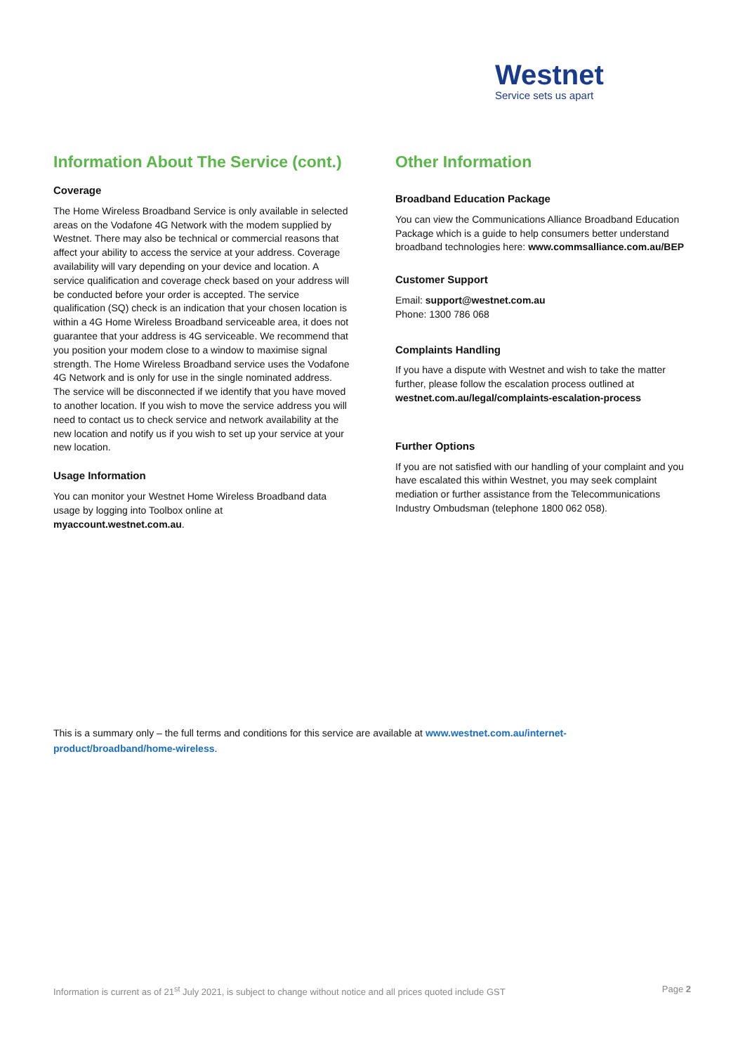Westnet
Service sets us apart
Information About The Service (cont.)
Coverage
The Home Wireless Broadband Service is only available in selected areas on the Vodafone 4G Network with the modem supplied by Westnet. There may also be technical or commercial reasons that affect your ability to access the service at your address. Coverage availability will vary depending on your device and location. A service qualification and coverage check based on your address will be conducted before your order is accepted. The service qualification (SQ) check is an indication that your chosen location is within a 4G Home Wireless Broadband serviceable area, it does not guarantee that your address is 4G serviceable. We recommend that you position your modem close to a window to maximise signal strength. The Home Wireless Broadband service uses the Vodafone 4G Network and is only for use in the single nominated address. The service will be disconnected if we identify that you have moved to another location. If you wish to move the service address you will need to contact us to check service and network availability at the new location and notify us if you wish to set up your service at your new location.
Usage Information
You can monitor your Westnet Home Wireless Broadband data usage by logging into Toolbox online at myaccount.westnet.com.au.
Other Information
Broadband Education Package
You can view the Communications Alliance Broadband Education Package which is a guide to help consumers better understand broadband technologies here: www.commsalliance.com.au/BEP
Customer Support
Email: support@westnet.com.au
Phone: 1300 786 068
Complaints Handling
If you have a dispute with Westnet and wish to take the matter further, please follow the escalation process outlined at westnet.com.au/legal/complaints-escalation-process
Further Options
If you are not satisfied with our handling of your complaint and you have escalated this within Westnet, you may seek complaint mediation or further assistance from the Telecommunications Industry Ombudsman (telephone 1800 062 058).
This is a summary only – the full terms and conditions for this service are available at www.westnet.com.au/internet-product/broadband/home-wireless.
Information is current as of 21<sup>st</sup> July 2021, is subject to change without notice and all prices quoted include GST Page 2